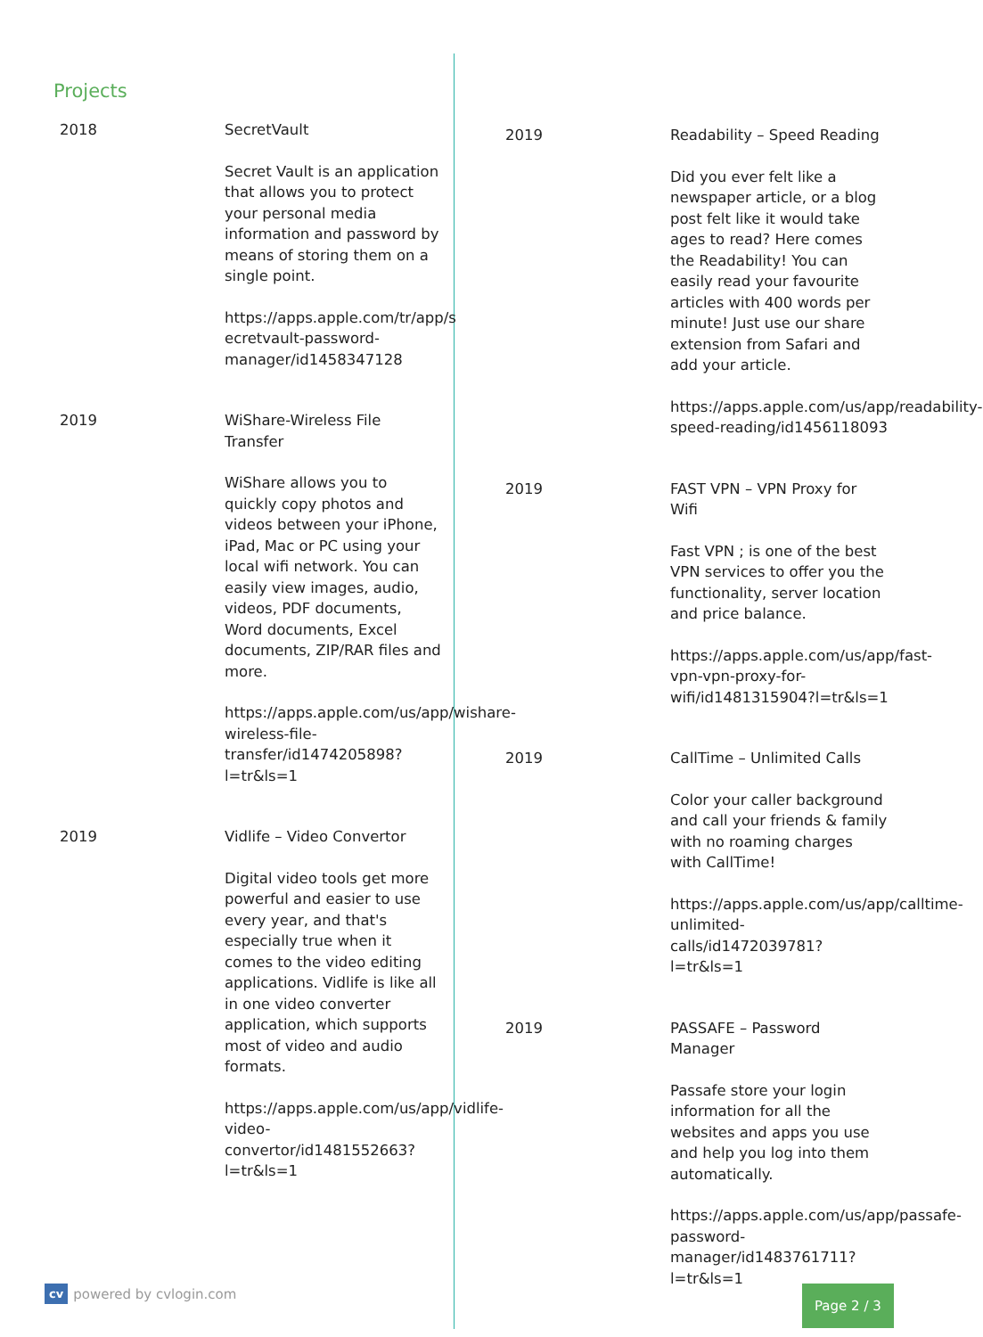Projects
2018 SecretVault
Secret Vault is an application that allows you to protect your personal media information and password by means of storing them on a single point.
https://apps.apple.com/tr/app/s ecretvault-password-manager/id1458347128
2019 WiShare-Wireless File Transfer
WiShare allows you to quickly copy photos and videos between your iPhone, iPad, Mac or PC using your local wifi network. You can easily view images, audio, videos, PDF documents, Word documents, Excel documents, ZIP/RAR files and more.
https://apps.apple.com/us/app/wishare-wireless-file-transfer/id1474205898?l=tr&ls=1
2019 Vidlife – Video Convertor
Digital video tools get more powerful and easier to use every year, and that's especially true when it comes to the video editing applications. Vidlife is like all in one video converter application, which supports most of video and audio formats.
https://apps.apple.com/us/app/vidlife-video-convertor/id1481552663?l=tr&ls=1
2019 Readability – Speed Reading
Did you ever felt like a newspaper article, or a blog post felt like it would take ages to read? Here comes the Readability! You can easily read your favourite articles with 400 words per minute! Just use our share extension from Safari and add your article.
https://apps.apple.com/us/app/readability-speed-reading/id1456118093
2019 FAST VPN – VPN Proxy for Wifi
Fast VPN ; is one of the best VPN services to offer you the functionality, server location and price balance.
https://apps.apple.com/us/app/fast-vpn-vpn-proxy-for-wifi/id1481315904?l=tr&ls=1
2019 CallTime – Unlimited Calls
Color your caller background and call your friends & family with no roaming charges with CallTime!
https://apps.apple.com/us/app/calltime-unlimited-calls/id1472039781?l=tr&ls=1
2019 PASSAFE – Password Manager
Passafe store your login information for all the websites and apps you use and help you log into them automatically.
https://apps.apple.com/us/app/passafe-password-manager/id1483761711?l=tr&ls=1
cv powered by cvlogin.com Page 2 / 3